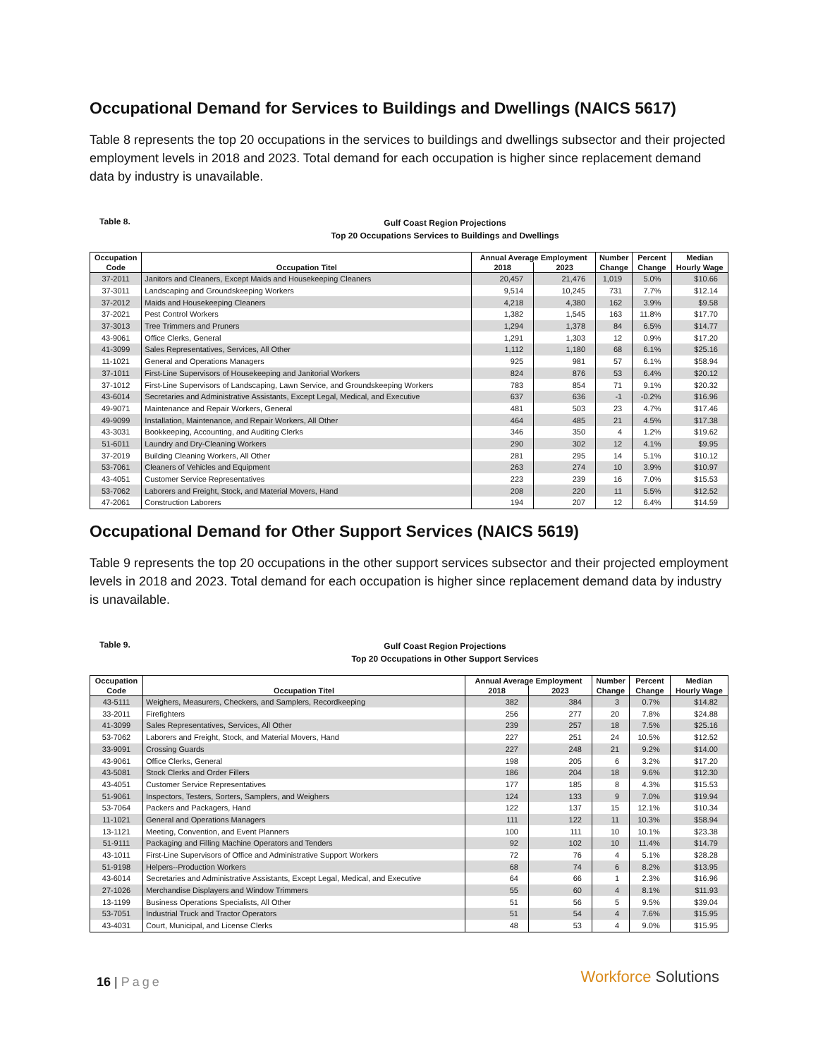Occupational Demand for Services to Buildings and Dwellings (NAICS 5617)
Table 8 represents the top 20 occupations in the services to buildings and dwellings subsector and their projected employment levels in 2018 and 2023. Total demand for each occupation is higher since replacement demand data by industry is unavailable.
Table 8.
Gulf Coast Region Projections
Top 20 Occupations Services to Buildings and Dwellings
| Occupation | | Annual Average Employment | | Number | Percent | Median |
| --- | --- | --- | --- | --- | --- | --- |
| Code | Occupation Titel | 2018 | 2023 | Change | Change | Hourly Wage |
| 37-2011 | Janitors and Cleaners, Except Maids and Housekeeping Cleaners | 20,457 | 21,476 | 1,019 | 5.0% | $10.66 |
| 37-3011 | Landscaping and Groundskeeping Workers | 9,514 | 10,245 | 731 | 7.7% | $12.14 |
| 37-2012 | Maids and Housekeeping Cleaners | 4,218 | 4,380 | 162 | 3.9% | $9.58 |
| 37-2021 | Pest Control Workers | 1,382 | 1,545 | 163 | 11.8% | $17.70 |
| 37-3013 | Tree Trimmers and Pruners | 1,294 | 1,378 | 84 | 6.5% | $14.77 |
| 43-9061 | Office Clerks, General | 1,291 | 1,303 | 12 | 0.9% | $17.20 |
| 41-3099 | Sales Representatives, Services, All Other | 1,112 | 1,180 | 68 | 6.1% | $25.16 |
| 11-1021 | General and Operations Managers | 925 | 981 | 57 | 6.1% | $58.94 |
| 37-1011 | First-Line Supervisors of Housekeeping and Janitorial Workers | 824 | 876 | 53 | 6.4% | $20.12 |
| 37-1012 | First-Line Supervisors of Landscaping, Lawn Service, and Groundskeeping Workers | 783 | 854 | 71 | 9.1% | $20.32 |
| 43-6014 | Secretaries and Administrative Assistants, Except Legal, Medical, and Executive | 637 | 636 | -1 | -0.2% | $16.96 |
| 49-9071 | Maintenance and Repair Workers, General | 481 | 503 | 23 | 4.7% | $17.46 |
| 49-9099 | Installation, Maintenance, and Repair Workers, All Other | 464 | 485 | 21 | 4.5% | $17.38 |
| 43-3031 | Bookkeeping, Accounting, and Auditing Clerks | 346 | 350 | 4 | 1.2% | $19.62 |
| 51-6011 | Laundry and Dry-Cleaning Workers | 290 | 302 | 12 | 4.1% | $9.95 |
| 37-2019 | Building Cleaning Workers, All Other | 281 | 295 | 14 | 5.1% | $10.12 |
| 53-7061 | Cleaners of Vehicles and Equipment | 263 | 274 | 10 | 3.9% | $10.97 |
| 43-4051 | Customer Service Representatives | 223 | 239 | 16 | 7.0% | $15.53 |
| 53-7062 | Laborers and Freight, Stock, and Material Movers, Hand | 208 | 220 | 11 | 5.5% | $12.52 |
| 47-2061 | Construction Laborers | 194 | 207 | 12 | 6.4% | $14.59 |
Occupational Demand for Other Support Services (NAICS 5619)
Table 9 represents the top 20 occupations in the other support services subsector and their projected employment levels in 2018 and 2023. Total demand for each occupation is higher since replacement demand data by industry is unavailable.
Table 9.
Gulf Coast Region Projections
Top 20 Occupations in Other Support Services
| Occupation | | Annual Average Employment | | Number | Percent | Median |
| --- | --- | --- | --- | --- | --- | --- |
| Code | Occupation Titel | 2018 | 2023 | Change | Change | Hourly Wage |
| 43-5111 | Weighers, Measurers, Checkers, and Samplers, Recordkeeping | 382 | 384 | 3 | 0.7% | $14.82 |
| 33-2011 | Firefighters | 256 | 277 | 20 | 7.8% | $24.88 |
| 41-3099 | Sales Representatives, Services, All Other | 239 | 257 | 18 | 7.5% | $25.16 |
| 53-7062 | Laborers and Freight, Stock, and Material Movers, Hand | 227 | 251 | 24 | 10.5% | $12.52 |
| 33-9091 | Crossing Guards | 227 | 248 | 21 | 9.2% | $14.00 |
| 43-9061 | Office Clerks, General | 198 | 205 | 6 | 3.2% | $17.20 |
| 43-5081 | Stock Clerks and Order Fillers | 186 | 204 | 18 | 9.6% | $12.30 |
| 43-4051 | Customer Service Representatives | 177 | 185 | 8 | 4.3% | $15.53 |
| 51-9061 | Inspectors, Testers, Sorters, Samplers, and Weighers | 124 | 133 | 9 | 7.0% | $19.94 |
| 53-7064 | Packers and Packagers, Hand | 122 | 137 | 15 | 12.1% | $10.34 |
| 11-1021 | General and Operations Managers | 111 | 122 | 11 | 10.3% | $58.94 |
| 13-1121 | Meeting, Convention, and Event Planners | 100 | 111 | 10 | 10.1% | $23.38 |
| 51-9111 | Packaging and Filling Machine Operators and Tenders | 92 | 102 | 10 | 11.4% | $14.79 |
| 43-1011 | First-Line Supervisors of Office and Administrative Support Workers | 72 | 76 | 4 | 5.1% | $28.28 |
| 51-9198 | Helpers--Production Workers | 68 | 74 | 6 | 8.2% | $13.95 |
| 43-6014 | Secretaries and Administrative Assistants, Except Legal, Medical, and Executive | 64 | 66 | 1 | 2.3% | $16.96 |
| 27-1026 | Merchandise Displayers and Window Trimmers | 55 | 60 | 4 | 8.1% | $11.93 |
| 13-1199 | Business Operations Specialists, All Other | 51 | 56 | 5 | 9.5% | $39.04 |
| 53-7051 | Industrial Truck and Tractor Operators | 51 | 54 | 4 | 7.6% | $15.95 |
| 43-4031 | Court, Municipal, and License Clerks | 48 | 53 | 4 | 9.0% | $15.95 |
16 | Page Workforce Solutions